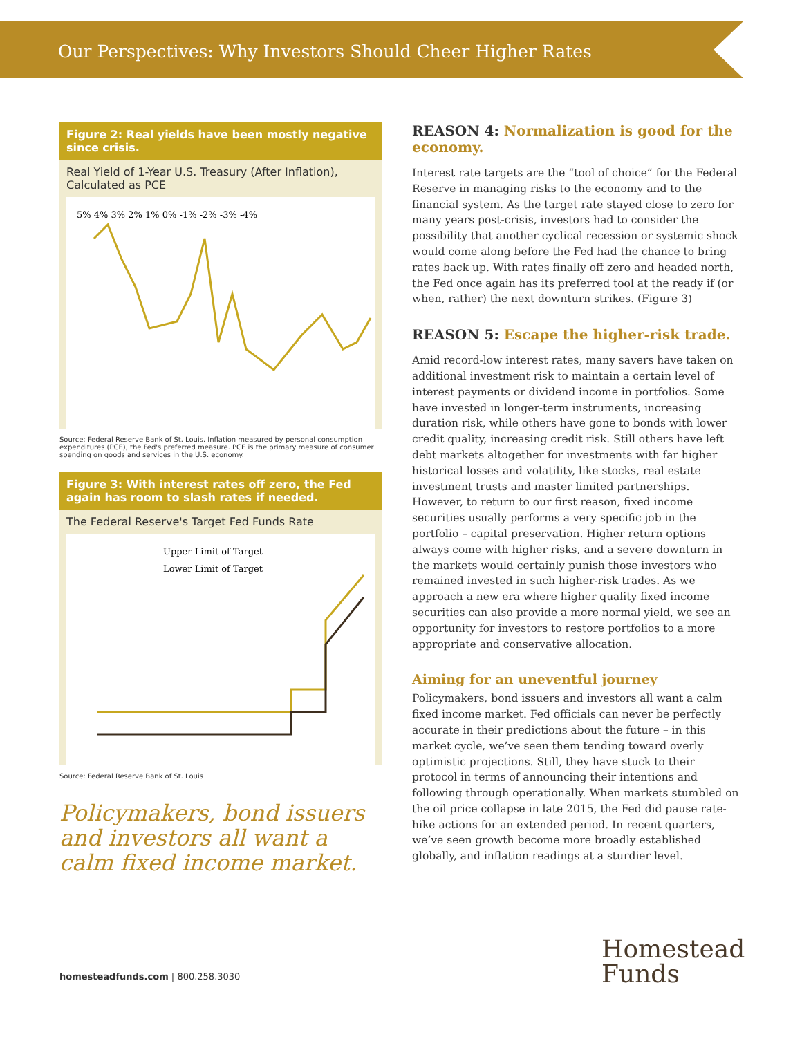Our Perspectives: Why Investors Should Cheer Higher Rates
Figure 2: Real yields have been mostly negative since crisis.
Real Yield of 1-Year U.S. Treasury (After Inflation), Calculated as PCE
5% 4% 3% 2% 1% 0% -1% -2% -3% -4%
Source: Federal Reserve Bank of St. Louis. Inflation measured by personal consumption expenditures (PCE), the Fed's preferred measure. PCE is the primary measure of consumer spending on goods and services in the U.S. economy.
Figure 3: With interest rates off zero, the Fed again has room to slash rates if needed.
The Federal Reserve's Target Fed Funds Rate
Upper Limit of Target
Lower Limit of Target
Source: Federal Reserve Bank of St. Louis
Policymakers, bond issuers and investors all want a calm fixed income market.
REASON 4: Normalization is good for the economy.
Interest rate targets are the “tool of choice” for the Federal Reserve in managing risks to the economy and to the financial system. As the target rate stayed close to zero for many years post-crisis, investors had to consider the possibility that another cyclical recession or systemic shock would come along before the Fed had the chance to bring rates back up. With rates finally off zero and headed north, the Fed once again has its preferred tool at the ready if (or when, rather) the next downturn strikes. (Figure 3)
REASON 5: Escape the higher-risk trade.
Amid record-low interest rates, many savers have taken on additional investment risk to maintain a certain level of interest payments or dividend income in portfolios. Some have invested in longer-term instruments, increasing duration risk, while others have gone to bonds with lower credit quality, increasing credit risk. Still others have left debt markets altogether for investments with far higher historical losses and volatility, like stocks, real estate investment trusts and master limited partnerships. However, to return to our first reason, fixed income securities usually performs a very specific job in the portfolio – capital preservation. Higher return options always come with higher risks, and a severe downturn in the markets would certainly punish those investors who remained invested in such higher-risk trades. As we approach a new era where higher quality fixed income securities can also provide a more normal yield, we see an opportunity for investors to restore portfolios to a more appropriate and conservative allocation.
Aiming for an uneventful journey
Policymakers, bond issuers and investors all want a calm fixed income market. Fed officials can never be perfectly accurate in their predictions about the future – in this market cycle, we’ve seen them tending toward overly optimistic projections. Still, they have stuck to their protocol in terms of announcing their intentions and following through operationally. When markets stumbled on the oil price collapse in late 2015, the Fed did pause rate-hike actions for an extended period. In recent quarters, we’ve seen growth become more broadly established globally, and inflation readings at a sturdier level.
homesteadfunds.com | 800.258.3030
Homestead
Funds